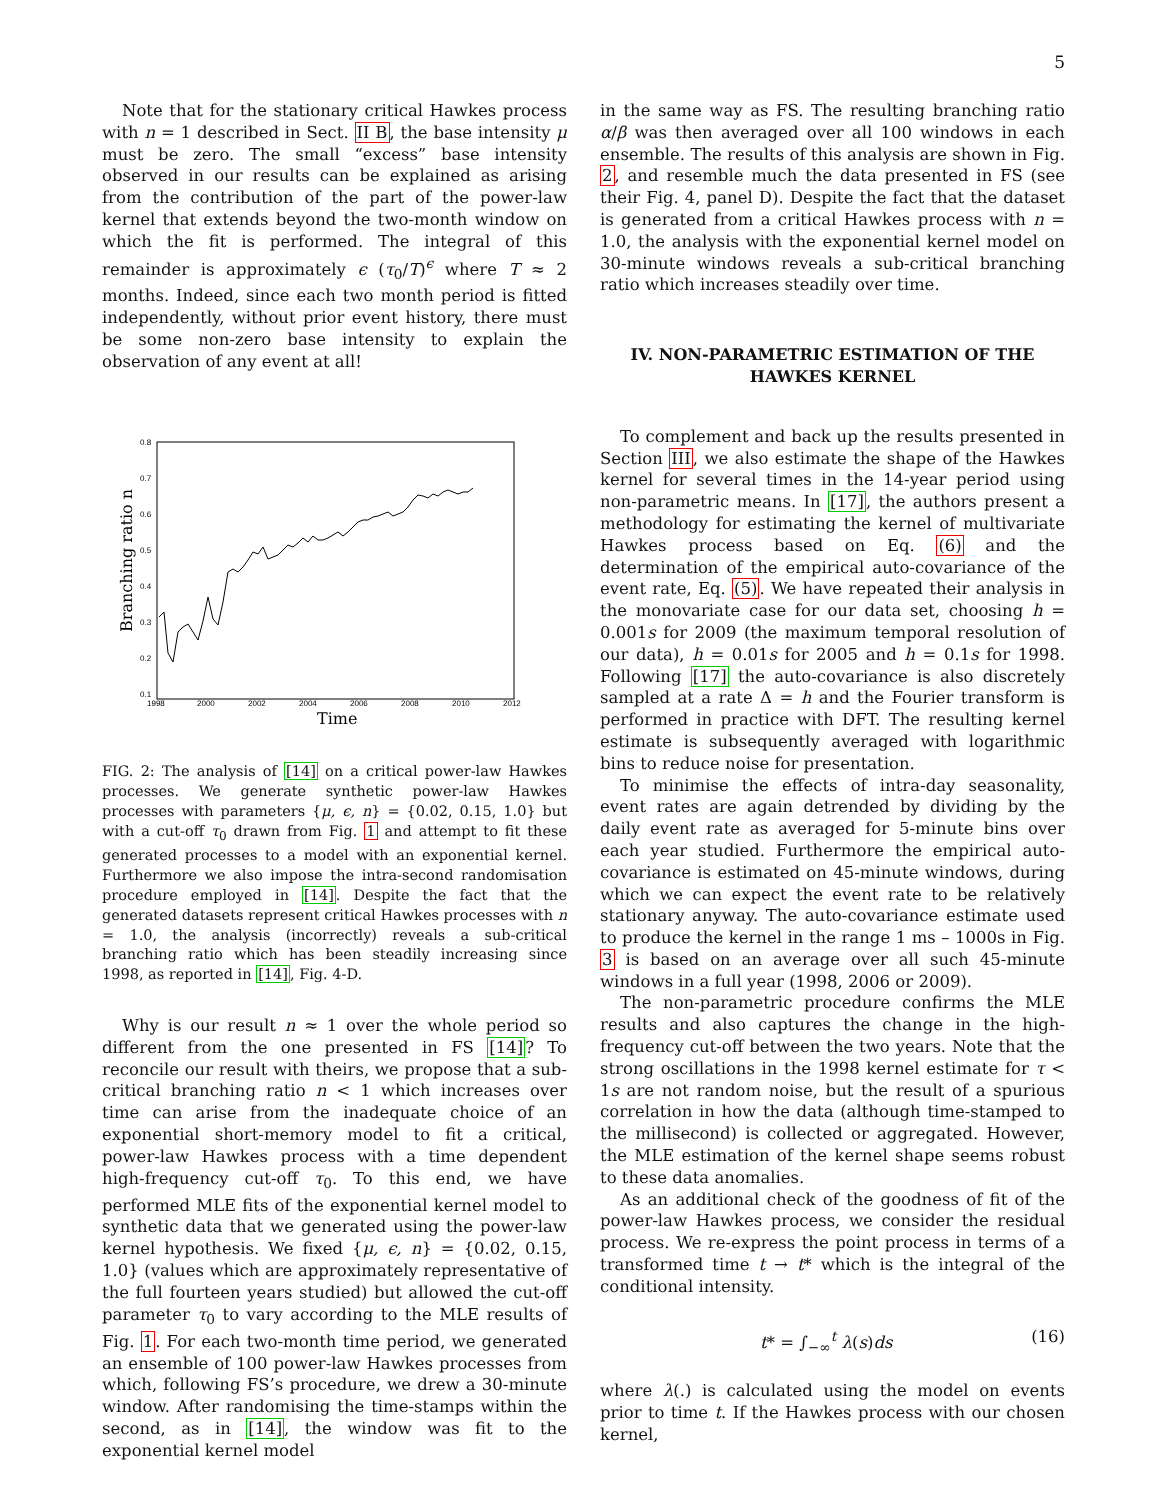5
Note that for the stationary critical Hawkes process with n = 1 described in Sect. II B, the base intensity μ must be zero. The small “excess” base intensity observed in our results can be explained as arising from the contribution of the part of the power-law kernel that extends beyond the two-month window on which the fit is performed. The integral of this remainder is approximately ϵ (τ<sub>0</sub>/T)<sup>ϵ</sup> where T ≈ 2 months. Indeed, since each two month period is fitted independently, without prior event history, there must be some non-zero base intensity to explain the observation of any event at all!
0.8
0.7
0.6
0.5
0.4
0.3
0.2
0.1
1998
2000
2002
2004
2006
2008
2010
2012
Time
Branching ratio n
FIG. 2: The analysis of [14] on a critical power-law Hawkes processes. We generate synthetic power-law Hawkes processes with parameters {μ, ϵ, n} = {0.02, 0.15, 1.0} but with a cut-off τ<sub>0</sub> drawn from Fig. 1 and attempt to fit these generated processes to a model with an exponential kernel. Furthermore we also impose the intra-second randomisation procedure employed in [14]. Despite the fact that the generated datasets represent critical Hawkes processes with n = 1.0, the analysis (incorrectly) reveals a sub-critical branching ratio which has been steadily increasing since 1998, as reported in [14], Fig. 4-D.
Why is our result n ≈ 1 over the whole period so different from the one presented in FS [14]? To reconcile our result with theirs, we propose that a sub-critical branching ratio n < 1 which increases over time can arise from the inadequate choice of an exponential short-memory model to fit a critical, power-law Hawkes process with a time dependent high-frequency cut-off τ<sub>0</sub>. To this end, we have performed MLE fits of the exponential kernel model to synthetic data that we generated using the power-law kernel hypothesis. We fixed {μ, ϵ, n} = {0.02, 0.15, 1.0} (values which are approximately representative of the full fourteen years studied) but allowed the cut-off parameter τ<sub>0</sub> to vary according to the MLE results of Fig. 1. For each two-month time period, we generated an ensemble of 100 power-law Hawkes processes from which, following FS’s procedure, we drew a 30-minute window. After randomising the time-stamps within the second, as in [14], the window was fit to the exponential kernel model
in the same way as FS. The resulting branching ratio α/β was then averaged over all 100 windows in each ensemble. The results of this analysis are shown in Fig. 2, and resemble much the data presented in FS (see their Fig. 4, panel D). Despite the fact that the dataset is generated from a critical Hawkes process with n = 1.0, the analysis with the exponential kernel model on 30-minute windows reveals a sub-critical branching ratio which increases steadily over time.
IV. NON-PARAMETRIC ESTIMATION OF THE HAWKES KERNEL
To complement and back up the results presented in Section III, we also estimate the shape of the Hawkes kernel for several times in the 14-year period using non-parametric means. In [17], the authors present a methodology for estimating the kernel of multivariate Hawkes process based on Eq. (6) and the determination of the empirical auto-covariance of the event rate, Eq. (5). We have repeated their analysis in the monovariate case for our data set, choosing h = 0.001s for 2009 (the maximum temporal resolution of our data), h = 0.01s for 2005 and h = 0.1s for 1998. Following [17] the auto-covariance is also discretely sampled at a rate Δ = h and the Fourier transform is performed in practice with DFT. The resulting kernel estimate is subsequently averaged with logarithmic bins to reduce noise for presentation.
To minimise the effects of intra-day seasonality, event rates are again detrended by dividing by the daily event rate as averaged for 5-minute bins over each year studied. Furthermore the empirical auto-covariance is estimated on 45-minute windows, during which we can expect the event rate to be relatively stationary anyway. The auto-covariance estimate used to produce the kernel in the range 1 ms – 1000s in Fig. 3 is based on an average over all such 45-minute windows in a full year (1998, 2006 or 2009).
The non-parametric procedure confirms the MLE results and also captures the change in the high-frequency cut-off between the two years. Note that the strong oscillations in the 1998 kernel estimate for τ < 1s are not random noise, but the result of a spurious correlation in how the data (although time-stamped to the millisecond) is collected or aggregated. However, the MLE estimation of the kernel shape seems robust to these data anomalies.
As an additional check of the goodness of fit of the power-law Hawkes process, we consider the residual process. We re-express the point process in terms of a transformed time t → t* which is the integral of the conditional intensity.
t* = ∫<sub>−∞</sub><sup>t</sup> λ(s)ds (16)
where λ(.) is calculated using the model on events prior to time t. If the Hawkes process with our chosen kernel,